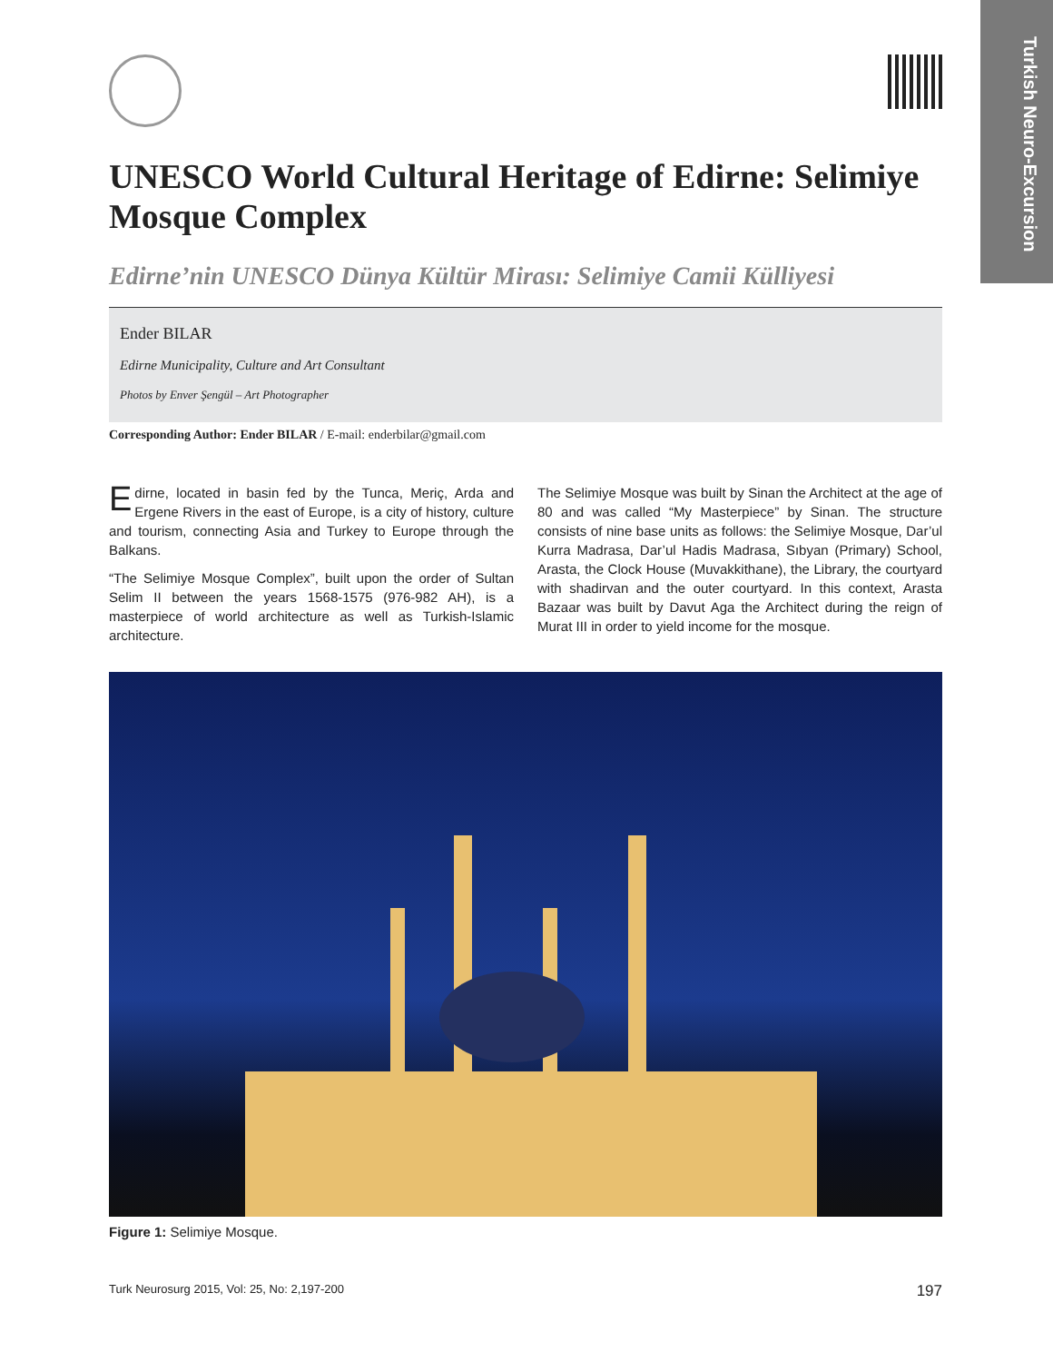Turkish Neuro-Excursion
UNESCO World Cultural Heritage of Edirne: Selimiye Mosque Complex
Edirne’nin UNESCO Dünya Kültür Mirası: Selimiye Camii Külliyesi
Ender BILAR
Edirne Municipality, Culture and Art Consultant
Photos by Enver Şengül – Art Photographer
Corresponding Author: Ender BILAR / E-mail: enderbilar@gmail.com
Edirne, located in basin fed by the Tunca, Meriç, Arda and Ergene Rivers in the east of Europe, is a city of history, culture and tourism, connecting Asia and Turkey to Europe through the Balkans.
“The Selimiye Mosque Complex”, built upon the order of Sultan Selim II between the years 1568-1575 (976-982 AH), is a masterpiece of world architecture as well as Turkish-Islamic architecture.
The Selimiye Mosque was built by Sinan the Architect at the age of 80 and was called “My Masterpiece” by Sinan. The structure consists of nine base units as follows: the Selimiye Mosque, Dar’ul Kurra Madrasa, Dar’ul Hadis Madrasa, Sıbyan (Primary) School, Arasta, the Clock House (Muvakkithane), the Library, the courtyard with shadirvan and the outer courtyard. In this context, Arasta Bazaar was built by Davut Aga the Architect during the reign of Murat III in order to yield income for the mosque.
Figure 1: Selimiye Mosque.
Turk Neurosurg 2015, Vol: 25, No: 2,197-200 197